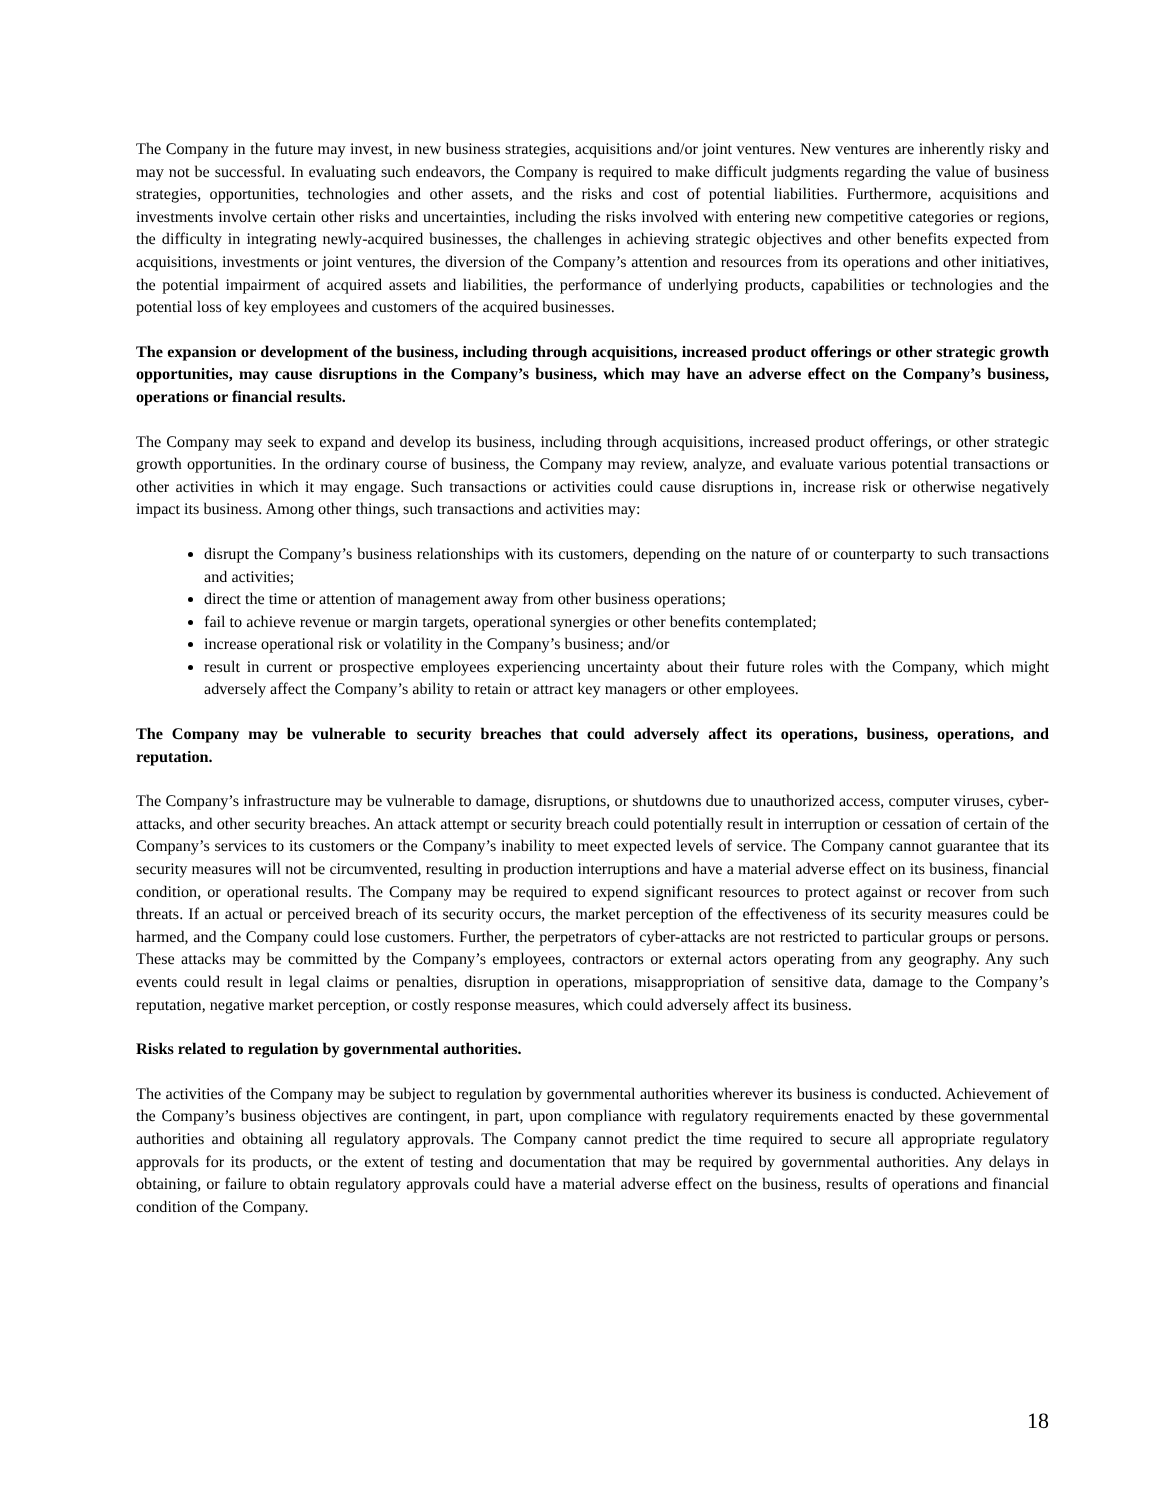The Company in the future may invest, in new business strategies, acquisitions and/or joint ventures. New ventures are inherently risky and may not be successful. In evaluating such endeavors, the Company is required to make difficult judgments regarding the value of business strategies, opportunities, technologies and other assets, and the risks and cost of potential liabilities. Furthermore, acquisitions and investments involve certain other risks and uncertainties, including the risks involved with entering new competitive categories or regions, the difficulty in integrating newly-acquired businesses, the challenges in achieving strategic objectives and other benefits expected from acquisitions, investments or joint ventures, the diversion of the Company’s attention and resources from its operations and other initiatives, the potential impairment of acquired assets and liabilities, the performance of underlying products, capabilities or technologies and the potential loss of key employees and customers of the acquired businesses.
The expansion or development of the business, including through acquisitions, increased product offerings or other strategic growth opportunities, may cause disruptions in the Company’s business, which may have an adverse effect on the Company’s business, operations or financial results.
The Company may seek to expand and develop its business, including through acquisitions, increased product offerings, or other strategic growth opportunities. In the ordinary course of business, the Company may review, analyze, and evaluate various potential transactions or other activities in which it may engage. Such transactions or activities could cause disruptions in, increase risk or otherwise negatively impact its business. Among other things, such transactions and activities may:
disrupt the Company’s business relationships with its customers, depending on the nature of or counterparty to such transactions and activities;
direct the time or attention of management away from other business operations;
fail to achieve revenue or margin targets, operational synergies or other benefits contemplated;
increase operational risk or volatility in the Company’s business; and/or
result in current or prospective employees experiencing uncertainty about their future roles with the Company, which might adversely affect the Company’s ability to retain or attract key managers or other employees.
The Company may be vulnerable to security breaches that could adversely affect its operations, business, operations, and reputation.
The Company’s infrastructure may be vulnerable to damage, disruptions, or shutdowns due to unauthorized access, computer viruses, cyber-attacks, and other security breaches. An attack attempt or security breach could potentially result in interruption or cessation of certain of the Company’s services to its customers or the Company’s inability to meet expected levels of service. The Company cannot guarantee that its security measures will not be circumvented, resulting in production interruptions and have a material adverse effect on its business, financial condition, or operational results. The Company may be required to expend significant resources to protect against or recover from such threats. If an actual or perceived breach of its security occurs, the market perception of the effectiveness of its security measures could be harmed, and the Company could lose customers. Further, the perpetrators of cyber-attacks are not restricted to particular groups or persons. These attacks may be committed by the Company’s employees, contractors or external actors operating from any geography. Any such events could result in legal claims or penalties, disruption in operations, misappropriation of sensitive data, damage to the Company’s reputation, negative market perception, or costly response measures, which could adversely affect its business.
Risks related to regulation by governmental authorities.
The activities of the Company may be subject to regulation by governmental authorities wherever its business is conducted. Achievement of the Company’s business objectives are contingent, in part, upon compliance with regulatory requirements enacted by these governmental authorities and obtaining all regulatory approvals. The Company cannot predict the time required to secure all appropriate regulatory approvals for its products, or the extent of testing and documentation that may be required by governmental authorities. Any delays in obtaining, or failure to obtain regulatory approvals could have a material adverse effect on the business, results of operations and financial condition of the Company.
18